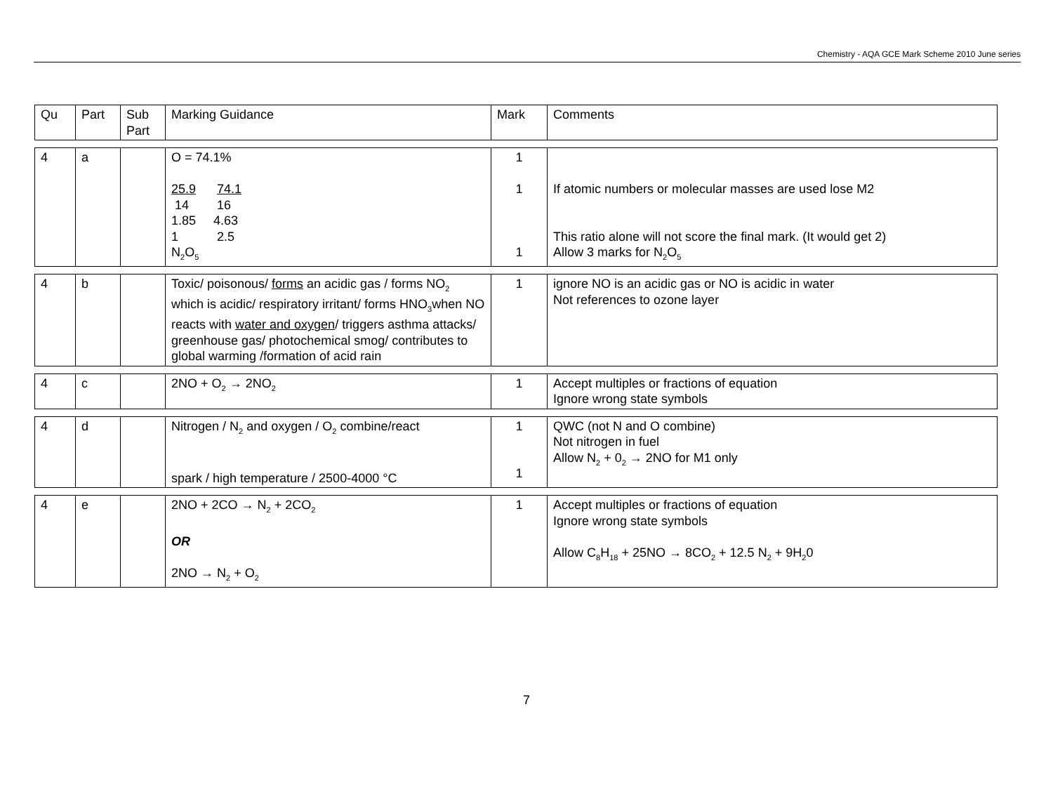Chemistry - AQA GCE Mark Scheme 2010 June series
| Qu | Part | Sub Part | Marking Guidance | Mark | Comments |
| 4 | a | | O = 74.1% 25.9 74.1 14 16 1.85 4.63 1 2.5 N<sub>2</sub>O<sub>5</sub> | 1 1 1 | If atomic numbers or molecular masses are used lose M2 This ratio alone will not score the final mark. (It would get 2) Allow 3 marks for N<sub>2</sub>O<sub>5</sub> |
| 4 | b | | Toxic/ poisonous/ forms an acidic gas / forms NO<sub>2</sub> which is acidic/ respiratory irritant/ forms HNO<sub>3</sub>when NO reacts with water and oxygen / triggers asthma attacks/ greenhouse gas/ photochemical smog/ contributes to global warming /formation of acid rain | 1 | ignore NO is an acidic gas or NO is acidic in water Not references to ozone layer |
| 4 | c | | 2NO + O<sub>2</sub> → 2NO<sub>2</sub> | 1 | Accept multiples or fractions of equation Ignore wrong state symbols |
| 4 | d | | Nitrogen / N<sub>2</sub> and oxygen / O<sub>2</sub> combine/react spark / high temperature / 2500-4000 °C | 1 1 | QWC (not N and O combine) Not nitrogen in fuel Allow N<sub>2</sub> + 0<sub>2</sub> → 2NO for M1 only |
| 4 | e | | 2NO + 2CO → N<sub>2</sub> + 2CO<sub>2</sub> OR 2NO → N<sub>2</sub> + O<sub>2</sub> | 1 | Accept multiples or fractions of equation Ignore wrong state symbols Allow C<sub>8</sub>H<sub>18</sub> + 25NO → 8CO<sub>2</sub> + 12.5 N<sub>2</sub> + 9H<sub>2</sub>0 |
7